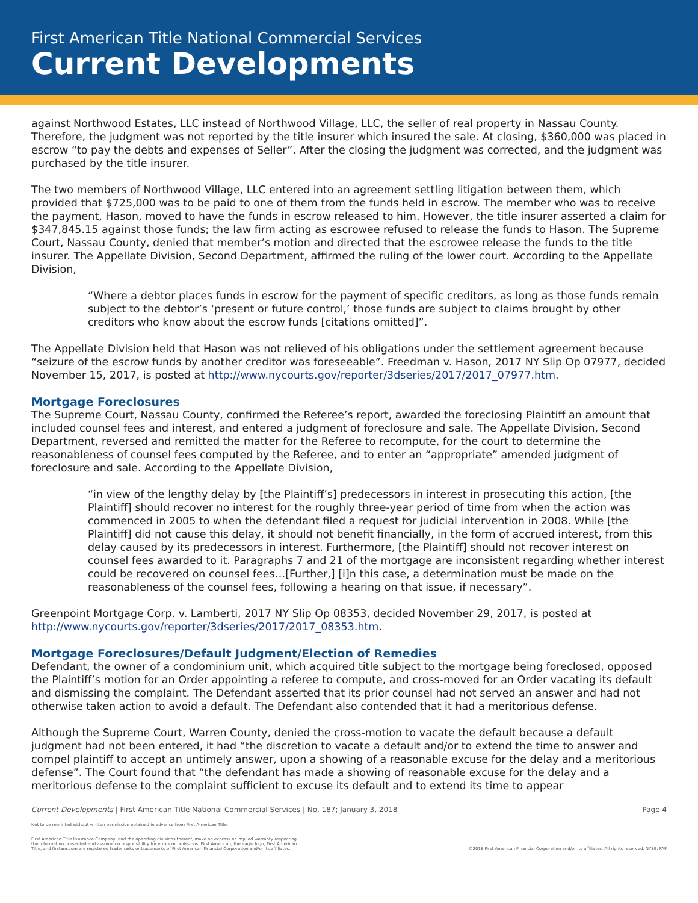First American Title National Commercial Services
Current Developments
against Northwood Estates, LLC instead of Northwood Village, LLC, the seller of real property in Nassau County. Therefore, the judgment was not reported by the title insurer which insured the sale. At closing, $360,000 was placed in escrow “to pay the debts and expenses of Seller”. After the closing the judgment was corrected, and the judgment was purchased by the title insurer.
The two members of Northwood Village, LLC entered into an agreement settling litigation between them, which provided that $725,000 was to be paid to one of them from the funds held in escrow. The member who was to receive the payment, Hason, moved to have the funds in escrow released to him. However, the title insurer asserted a claim for $347,845.15 against those funds; the law firm acting as escrowee refused to release the funds to Hason. The Supreme Court, Nassau County, denied that member’s motion and directed that the escrowee release the funds to the title insurer. The Appellate Division, Second Department, affirmed the ruling of the lower court. According to the Appellate Division,
“Where a debtor places funds in escrow for the payment of specific creditors, as long as those funds remain subject to the debtor’s ‘present or future control,’ those funds are subject to claims brought by other creditors who know about the escrow funds [citations omitted]”.
The Appellate Division held that Hason was not relieved of his obligations under the settlement agreement because “seizure of the escrow funds by another creditor was foreseeable”. Freedman v. Hason, 2017 NY Slip Op 07977, decided November 15, 2017, is posted at http://www.nycourts.gov/reporter/3dseries/2017/2017_07977.htm.
Mortgage Foreclosures
The Supreme Court, Nassau County, confirmed the Referee’s report, awarded the foreclosing Plaintiff an amount that included counsel fees and interest, and entered a judgment of foreclosure and sale. The Appellate Division, Second Department, reversed and remitted the matter for the Referee to recompute, for the court to determine the reasonableness of counsel fees computed by the Referee, and to enter an “appropriate” amended judgment of foreclosure and sale. According to the Appellate Division,
“in view of the lengthy delay by [the Plaintiff’s] predecessors in interest in prosecuting this action, [the Plaintiff] should recover no interest for the roughly three-year period of time from when the action was commenced in 2005 to when the defendant filed a request for judicial intervention in 2008. While [the Plaintiff] did not cause this delay, it should not benefit financially, in the form of accrued interest, from this delay caused by its predecessors in interest. Furthermore, [the Plaintiff] should not recover interest on counsel fees awarded to it. Paragraphs 7 and 21 of the mortgage are inconsistent regarding whether interest could be recovered on counsel fees…[Further,] [i]n this case, a determination must be made on the reasonableness of the counsel fees, following a hearing on that issue, if necessary”.
Greenpoint Mortgage Corp. v. Lamberti, 2017 NY Slip Op 08353, decided November 29, 2017, is posted at http://www.nycourts.gov/reporter/3dseries/2017/2017_08353.htm.
Mortgage Foreclosures/Default Judgment/Election of Remedies
Defendant, the owner of a condominium unit, which acquired title subject to the mortgage being foreclosed, opposed the Plaintiff’s motion for an Order appointing a referee to compute, and cross-moved for an Order vacating its default and dismissing the complaint. The Defendant asserted that its prior counsel had not served an answer and had not otherwise taken action to avoid a default. The Defendant also contended that it had a meritorious defense.
Although the Supreme Court, Warren County, denied the cross-motion to vacate the default because a default judgment had not been entered, it had “the discretion to vacate a default and/or to extend the time to answer and compel plaintiff to accept an untimely answer, upon a showing of a reasonable excuse for the delay and a meritorious defense”. The Court found that “the defendant has made a showing of reasonable excuse for the delay and a meritorious defense to the complaint sufficient to excuse its default and to extend its time to appear
Current Developments | First American Title National Commercial Services | No. 187; January 3, 2018 Page 4
Not to be reprinted without written permission obtained in advance from First American Title.
First American Title Insurance Company, and the operating divisions thereof, make no express or implied warranty respecting
the information presented and assume no responsibility for errors or omissions. First American, the eagle logo, First American
Title, and firstam.com are registered trademarks or trademarks of First American Financial Corporation and/or its affiliates.
©2018 First American Financial Corporation and/or its affiliates. All rights reserved. NYSE: FAF